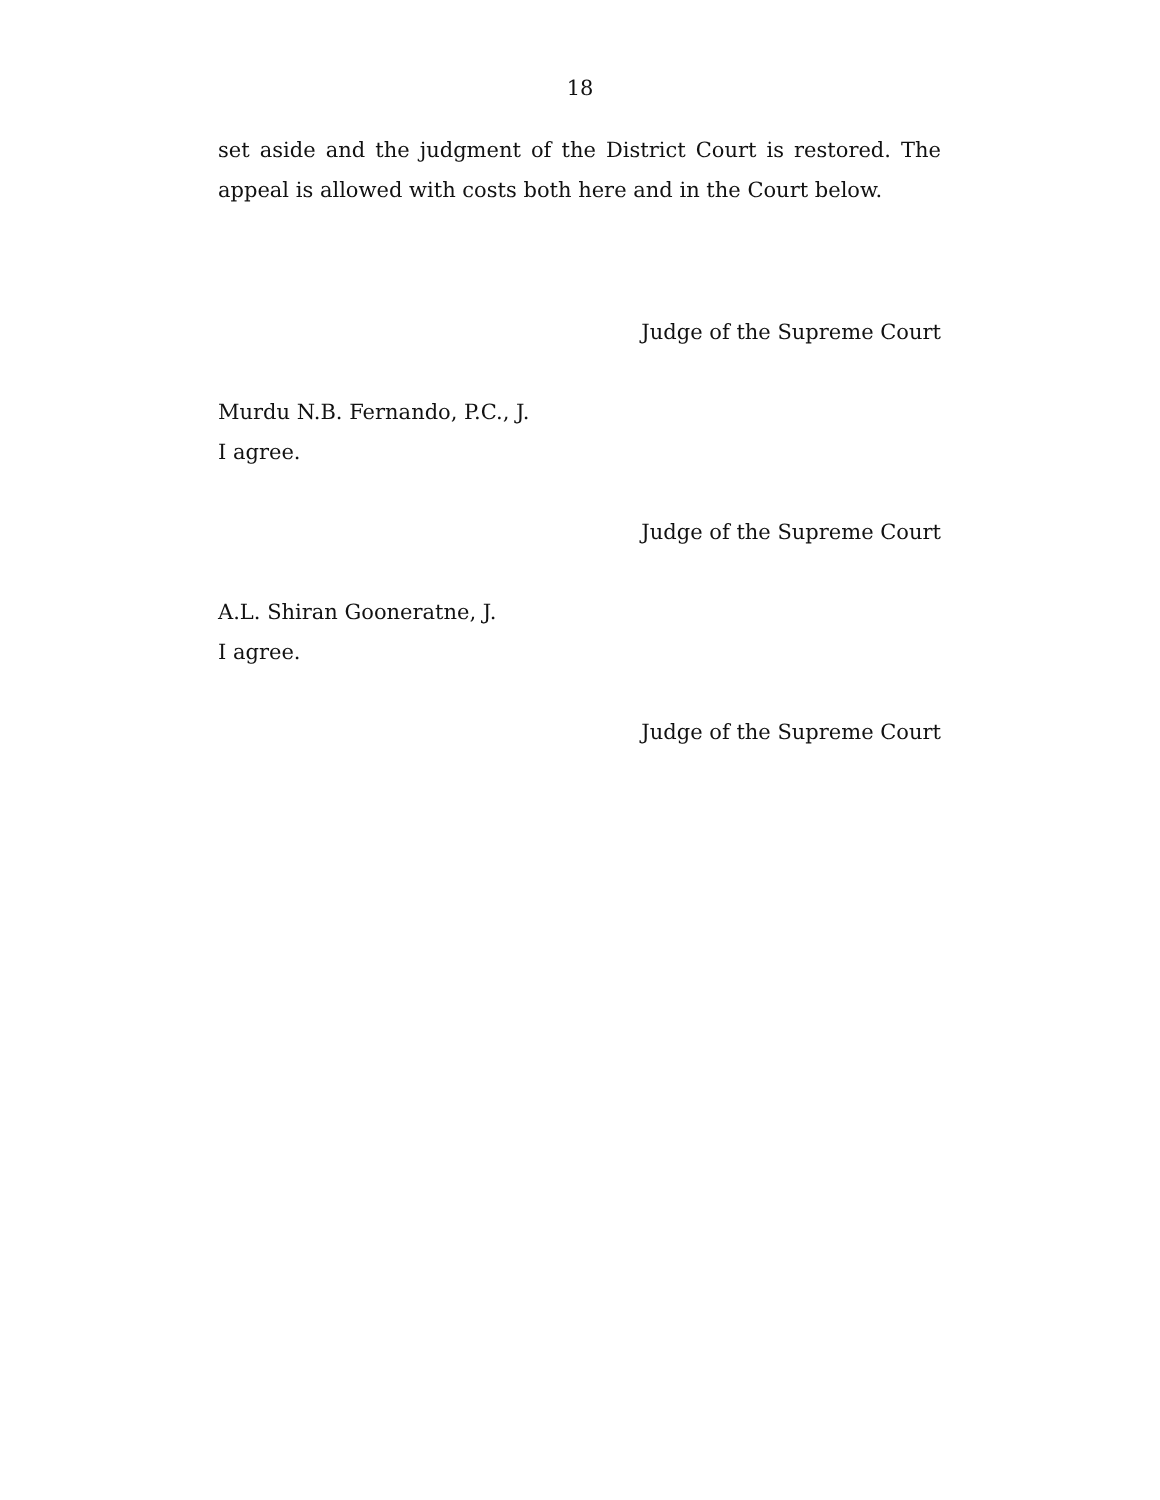18
set aside and the judgment of the District Court is restored. The appeal is allowed with costs both here and in the Court below.
Judge of the Supreme Court
Murdu N.B. Fernando, P.C., J.
I agree.
Judge of the Supreme Court
A.L. Shiran Gooneratne, J.
I agree.
Judge of the Supreme Court